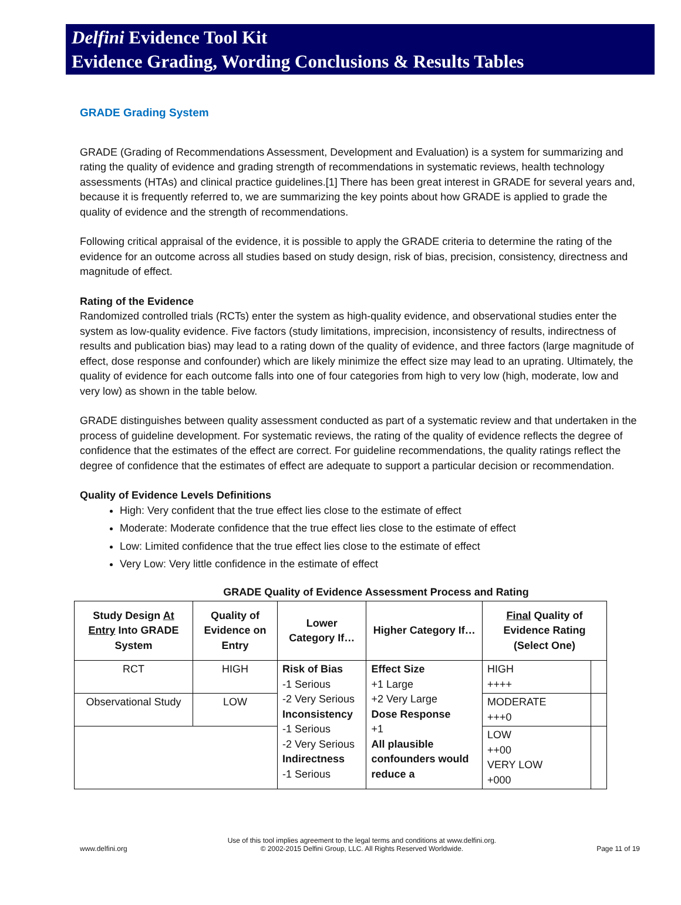Delfini Evidence Tool Kit
Evidence Grading, Wording Conclusions & Results Tables
GRADE Grading System
GRADE (Grading of Recommendations Assessment, Development and Evaluation) is a system for summarizing and rating the quality of evidence and grading strength of recommendations in systematic reviews, health technology assessments (HTAs) and clinical practice guidelines.[1] There has been great interest in GRADE for several years and, because it is frequently referred to, we are summarizing the key points about how GRADE is applied to grade the quality of evidence and the strength of recommendations.
Following critical appraisal of the evidence, it is possible to apply the GRADE criteria to determine the rating of the evidence for an outcome across all studies based on study design, risk of bias, precision, consistency, directness and magnitude of effect.
Rating of the Evidence
Randomized controlled trials (RCTs) enter the system as high-quality evidence, and observational studies enter the system as low-quality evidence. Five factors (study limitations, imprecision, inconsistency of results, indirectness of results and publication bias) may lead to a rating down of the quality of evidence, and three factors (large magnitude of effect, dose response and confounder) which are likely minimize the effect size may lead to an uprating. Ultimately, the quality of evidence for each outcome falls into one of four categories from high to very low (high, moderate, low and very low) as shown in the table below.
GRADE distinguishes between quality assessment conducted as part of a systematic review and that undertaken in the process of guideline development. For systematic reviews, the rating of the quality of evidence reflects the degree of confidence that the estimates of the effect are correct. For guideline recommendations, the quality ratings reflect the degree of confidence that the estimates of effect are adequate to support a particular decision or recommendation.
Quality of Evidence Levels Definitions
High: Very confident that the true effect lies close to the estimate of effect
Moderate: Moderate confidence that the true effect lies close to the estimate of effect
Low: Limited confidence that the true effect lies close to the estimate of effect
Very Low: Very little confidence in the estimate of effect
GRADE Quality of Evidence Assessment Process and Rating
| Study Design At Entry Into GRADE System | Quality of Evidence on Entry | Lower Category If… | Higher Category If… | Final Quality of Evidence Rating (Select One) | |
| --- | --- | --- | --- | --- | --- |
| RCT | HIGH | Risk of Bias -1 Serious -2 Very Serious Inconsistency -1 Serious -2 Very Serious Indirectness -1 Serious | Effect Size +1 Large +2 Very Large Dose Response +1 All plausible confounders would reduce a | HIGH ++++ | |
| Observational Study | LOW | | | MODERATE +++0 | |
| | | | | LOW ++00 VERY LOW +000 | |
www.delfini.org Use of this tool implies agreement to the legal terms and conditions at www.delfini.org.
© 2002-2015 Delfini Group, LLC. All Rights Reserved Worldwide. Page 11 of 19